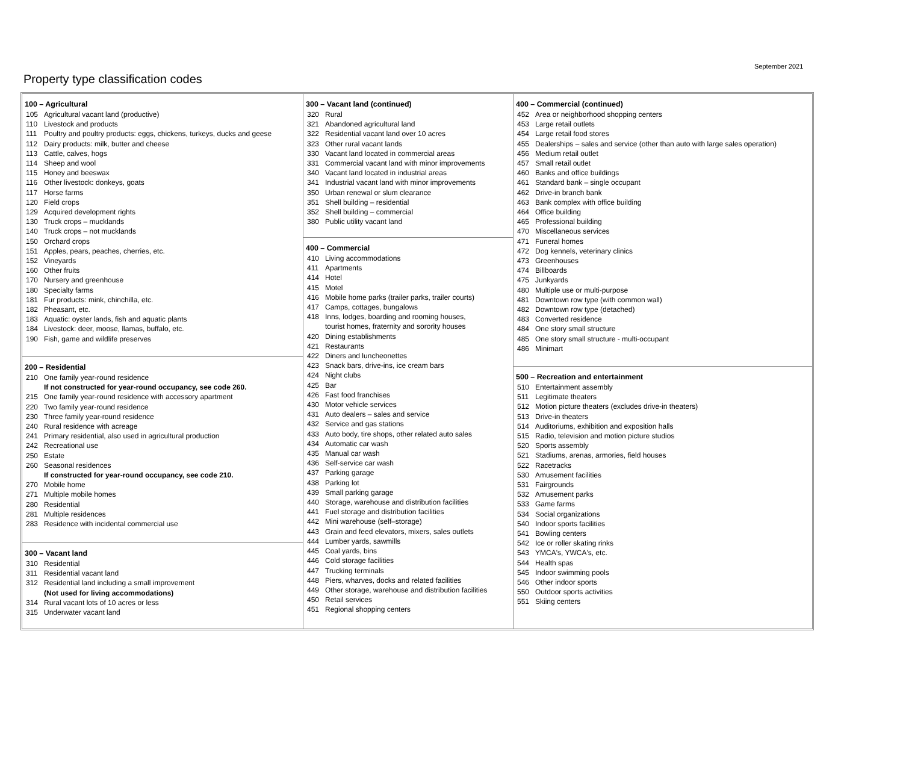September 2021
Property type classification codes
100 – Agricultural
105 Agricultural vacant land (productive)
110 Livestock and products
111 Poultry and poultry products: eggs, chickens, turkeys, ducks and geese
112 Dairy products: milk, butter and cheese
113 Cattle, calves, hogs
114 Sheep and wool
115 Honey and beeswax
116 Other livestock: donkeys, goats
117 Horse farms
120 Field crops
129 Acquired development rights
130 Truck crops – mucklands
140 Truck crops – not mucklands
150 Orchard crops
151 Apples, pears, peaches, cherries, etc.
152 Vineyards
160 Other fruits
170 Nursery and greenhouse
180 Specialty farms
181 Fur products: mink, chinchilla, etc.
182 Pheasant, etc.
183 Aquatic: oyster lands, fish and aquatic plants
184 Livestock: deer, moose, llamas, buffalo, etc.
190 Fish, game and wildlife preserves
200 – Residential
210 One family year-round residence
If not constructed for year-round occupancy, see code 260.
215 One family year-round residence with accessory apartment
220 Two family year-round residence
230 Three family year-round residence
240 Rural residence with acreage
241 Primary residential, also used in agricultural production
242 Recreational use
250 Estate
260 Seasonal residences
If constructed for year-round occupancy, see code 210.
270 Mobile home
271 Multiple mobile homes
280 Residential
281 Multiple residences
283 Residence with incidental commercial use
300 – Vacant land
310 Residential
311 Residential vacant land
312 Residential land including a small improvement
(Not used for living accommodations)
314 Rural vacant lots of 10 acres or less
315 Underwater vacant land
300 – Vacant land (continued)
320 Rural
321 Abandoned agricultural land
322 Residential vacant land over 10 acres
323 Other rural vacant lands
330 Vacant land located in commercial areas
331 Commercial vacant land with minor improvements
340 Vacant land located in industrial areas
341 Industrial vacant land with minor improvements
350 Urban renewal or slum clearance
351 Shell building – residential
352 Shell building – commercial
380 Public utility vacant land
400 – Commercial
410 Living accommodations
411 Apartments
414 Hotel
415 Motel
416 Mobile home parks (trailer parks, trailer courts)
417 Camps, cottages, bungalows
418 Inns, lodges, boarding and rooming houses,
tourist homes, fraternity and sorority houses
420 Dining establishments
421 Restaurants
422 Diners and luncheonettes
423 Snack bars, drive-ins, ice cream bars
424 Night clubs
425 Bar
426 Fast food franchises
430 Motor vehicle services
431 Auto dealers – sales and service
432 Service and gas stations
433 Auto body, tire shops, other related auto sales
434 Automatic car wash
435 Manual car wash
436 Self-service car wash
437 Parking garage
438 Parking lot
439 Small parking garage
440 Storage, warehouse and distribution facilities
441 Fuel storage and distribution facilities
442 Mini warehouse (self–storage)
443 Grain and feed elevators, mixers, sales outlets
444 Lumber yards, sawmills
445 Coal yards, bins
446 Cold storage facilities
447 Trucking terminals
448 Piers, wharves, docks and related facilities
449 Other storage, warehouse and distribution facilities
450 Retail services
451 Regional shopping centers
400 – Commercial (continued)
452 Area or neighborhood shopping centers
453 Large retail outlets
454 Large retail food stores
455 Dealerships – sales and service (other than auto with large sales operation)
456 Medium retail outlet
457 Small retail outlet
460 Banks and office buildings
461 Standard bank – single occupant
462 Drive-in branch bank
463 Bank complex with office building
464 Office building
465 Professional building
470 Miscellaneous services
471 Funeral homes
472 Dog kennels, veterinary clinics
473 Greenhouses
474 Billboards
475 Junkyards
480 Multiple use or multi-purpose
481 Downtown row type (with common wall)
482 Downtown row type (detached)
483 Converted residence
484 One story small structure
485 One story small structure - multi-occupant
486 Minimart
500 – Recreation and entertainment
510 Entertainment assembly
511 Legitimate theaters
512 Motion picture theaters (excludes drive-in theaters)
513 Drive-in theaters
514 Auditoriums, exhibition and exposition halls
515 Radio, television and motion picture studios
520 Sports assembly
521 Stadiums, arenas, armories, field houses
522 Racetracks
530 Amusement facilities
531 Fairgrounds
532 Amusement parks
533 Game farms
534 Social organizations
540 Indoor sports facilities
541 Bowling centers
542 Ice or roller skating rinks
543 YMCA's, YWCA's, etc.
544 Health spas
545 Indoor swimming pools
546 Other indoor sports
550 Outdoor sports activities
551 Skiing centers